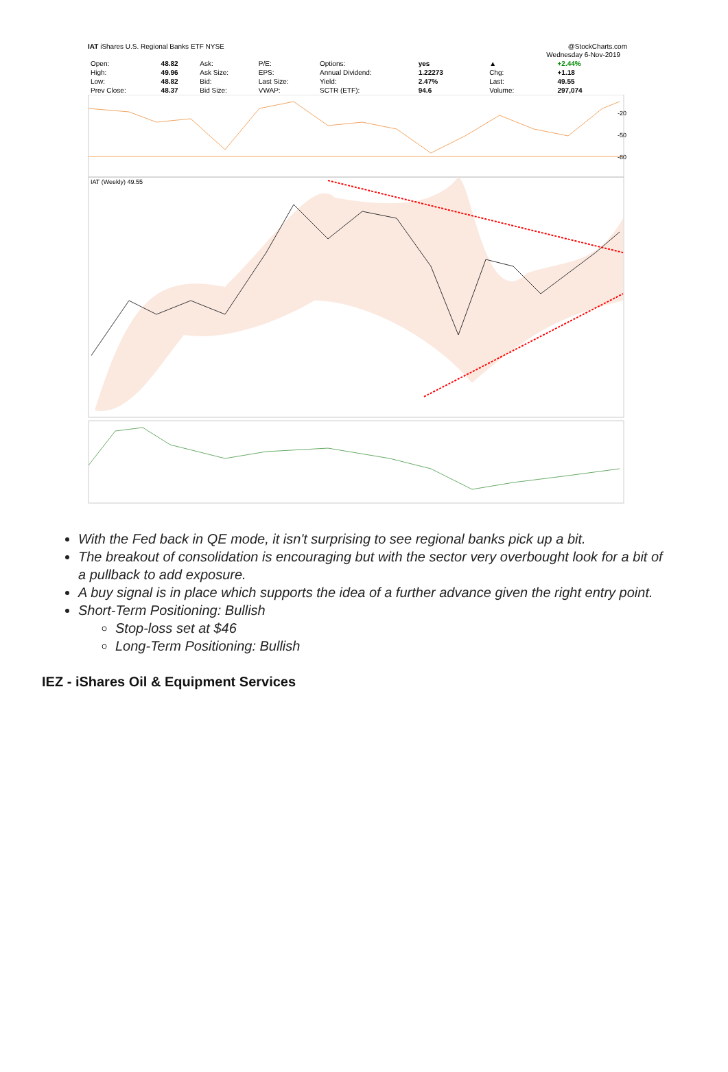IAT iShares U.S. Regional Banks ETF NYSE @StockCharts.com
| | | | | | | | | Wednesday 6-Nov-2019 | |
| Open: | 48.82 | Ask: | P/E: | Options: | yes | | | ▲ | +2.44% |
| High: | 49.96 | Ask Size: | EPS: | Annual Dividend: | 1.22273 | | | Chg: | +1.18 |
| Low: | 48.82 | Bid: | Last Size: | Yield: | 2.47% | | | Last: | 49.55 |
| Prev Close: | 48.37 | Bid Size: | VWAP: | SCTR (ETF): | 94.6 | | | Volume: | 297,074 |
-20
-50
-80
IAT (Weekly) 49.55
With the Fed back in QE mode, it isn't surprising to see regional banks pick up a bit.
The breakout of consolidation is encouraging but with the sector very overbought look for a bit of a pullback to add exposure.
A buy signal is in place which supports the idea of a further advance given the right entry point.
Short-Term Positioning: Bullish
Stop-loss set at $46
Long-Term Positioning: Bullish
IEZ - iShares Oil & Equipment Services